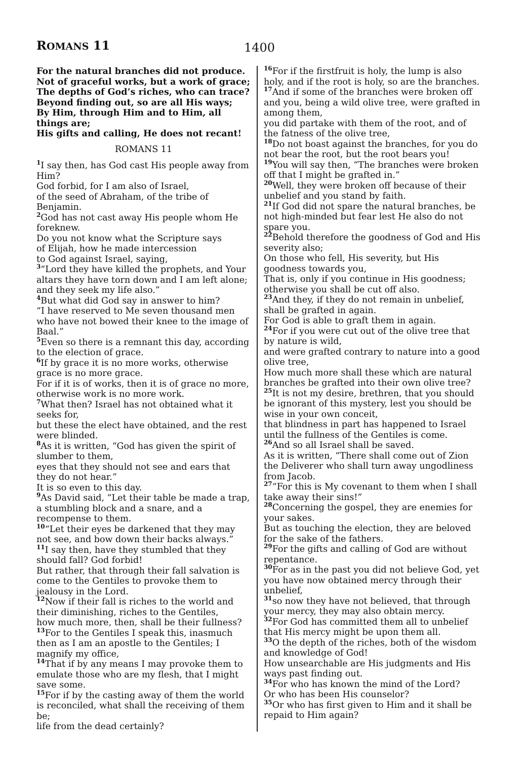ROMANS 11
1400
For the natural branches did not produce.
Not of graceful works, but a work of grace;
The depths of God’s riches, who can trace?
Beyond finding out, so are all His ways;
By Him, through Him and to Him, all things are;
His gifts and calling, He does not recant!
ROMANS 11
<sup>1</sup> I say then, has God cast His people away from Him?
God forbid, for I am also of Israel,
of the seed of Abraham, of the tribe of Benjamin.
<sup>2</sup> God has not cast away His people whom He foreknew.
Do you not know what the Scripture says
of Elijah, how he made intercession
to God against Israel, saying,
<sup>3</sup> “Lord they have killed the prophets, and Your altars they have torn down and I am left alone; and they seek my life also.”
<sup>4</sup> But what did God say in answer to him?
“I have reserved to Me seven thousand men who have not bowed their knee to the image of Baal.”
<sup>5</sup> Even so there is a remnant this day, according to the election of grace.
<sup>6</sup> If by grace it is no more works, otherwise grace is no more grace.
For if it is of works, then it is of grace no more, otherwise work is no more work.
<sup>7</sup> What then? Israel has not obtained what it seeks for,
but these the elect have obtained, and the rest were blinded.
<sup>8</sup> As it is written, “God has given the spirit of slumber to them,
eyes that they should not see and ears that they do not hear.”
It is so even to this day.
<sup>9</sup> As David said, “Let their table be made a trap, a stumbling block and a snare, and a recompense to them.
<sup>10</sup> “Let their eyes be darkened that they may not see, and bow down their backs always.”
<sup>11</sup> I say then, have they stumbled that they should fall? God forbid!
But rather, that through their fall salvation is come to the Gentiles to provoke them to jealousy in the Lord.
<sup>12</sup> Now if their fall is riches to the world and their diminishing, riches to the Gentiles,
how much more, then, shall be their fullness?
<sup>13</sup> For to the Gentiles I speak this, inasmuch then as I am an apostle to the Gentiles; I magnify my office,
<sup>14</sup> That if by any means I may provoke them to emulate those who are my flesh, that I might save some.
<sup>15</sup> For if by the casting away of them the world is reconciled, what shall the receiving of them be;
life from the dead certainly?
<sup>16</sup> For if the firstfruit is holy, the lump is also holy, and if the root is holy, so are the branches.
<sup>17</sup> And if some of the branches were broken off and you, being a wild olive tree, were grafted in among them,
you did partake with them of the root, and of the fatness of the olive tree,
<sup>18</sup> Do not boast against the branches, for you do not bear the root, but the root bears you!
<sup>19</sup> You will say then, “The branches were broken off that I might be grafted in.”
<sup>20</sup> Well, they were broken off because of their unbelief and you stand by faith.
<sup>21</sup> If God did not spare the natural branches, be not high-minded but fear lest He also do not spare you.
<sup>22</sup> Behold therefore the goodness of God and His severity also;
On those who fell, His severity, but His goodness towards you,
That is, only if you continue in His goodness; otherwise you shall be cut off also.
<sup>23</sup> And they, if they do not remain in unbelief, shall be grafted in again.
For God is able to graft them in again.
<sup>24</sup> For if you were cut out of the olive tree that by nature is wild,
and were grafted contrary to nature into a good olive tree,
How much more shall these which are natural branches be grafted into their own olive tree?
<sup>25</sup> It is not my desire, brethren, that you should be ignorant of this mystery, lest you should be wise in your own conceit,
that blindness in part has happened to Israel until the fullness of the Gentiles is come.
<sup>26</sup> And so all Israel shall be saved.
As it is written, “There shall come out of Zion the Deliverer who shall turn away ungodliness from Jacob.
<sup>27</sup> “For this is My covenant to them when I shall take away their sins!”
<sup>28</sup> Concerning the gospel, they are enemies for your sakes.
But as touching the election, they are beloved for the sake of the fathers.
<sup>29</sup> For the gifts and calling of God are without repentance.
<sup>30</sup> For as in the past you did not believe God, yet you have now obtained mercy through their unbelief,
<sup>31</sup> so now they have not believed, that through your mercy, they may also obtain mercy.
<sup>32</sup> For God has committed them all to unbelief that His mercy might be upon them all.
<sup>33</sup>O the depth of the riches, both of the wisdom and knowledge of God!
How unsearchable are His judgments and His ways past finding out.
<sup>34</sup> For who has known the mind of the Lord?
Or who has been His counselor?
<sup>35</sup> Or who has first given to Him and it shall be repaid to Him again?